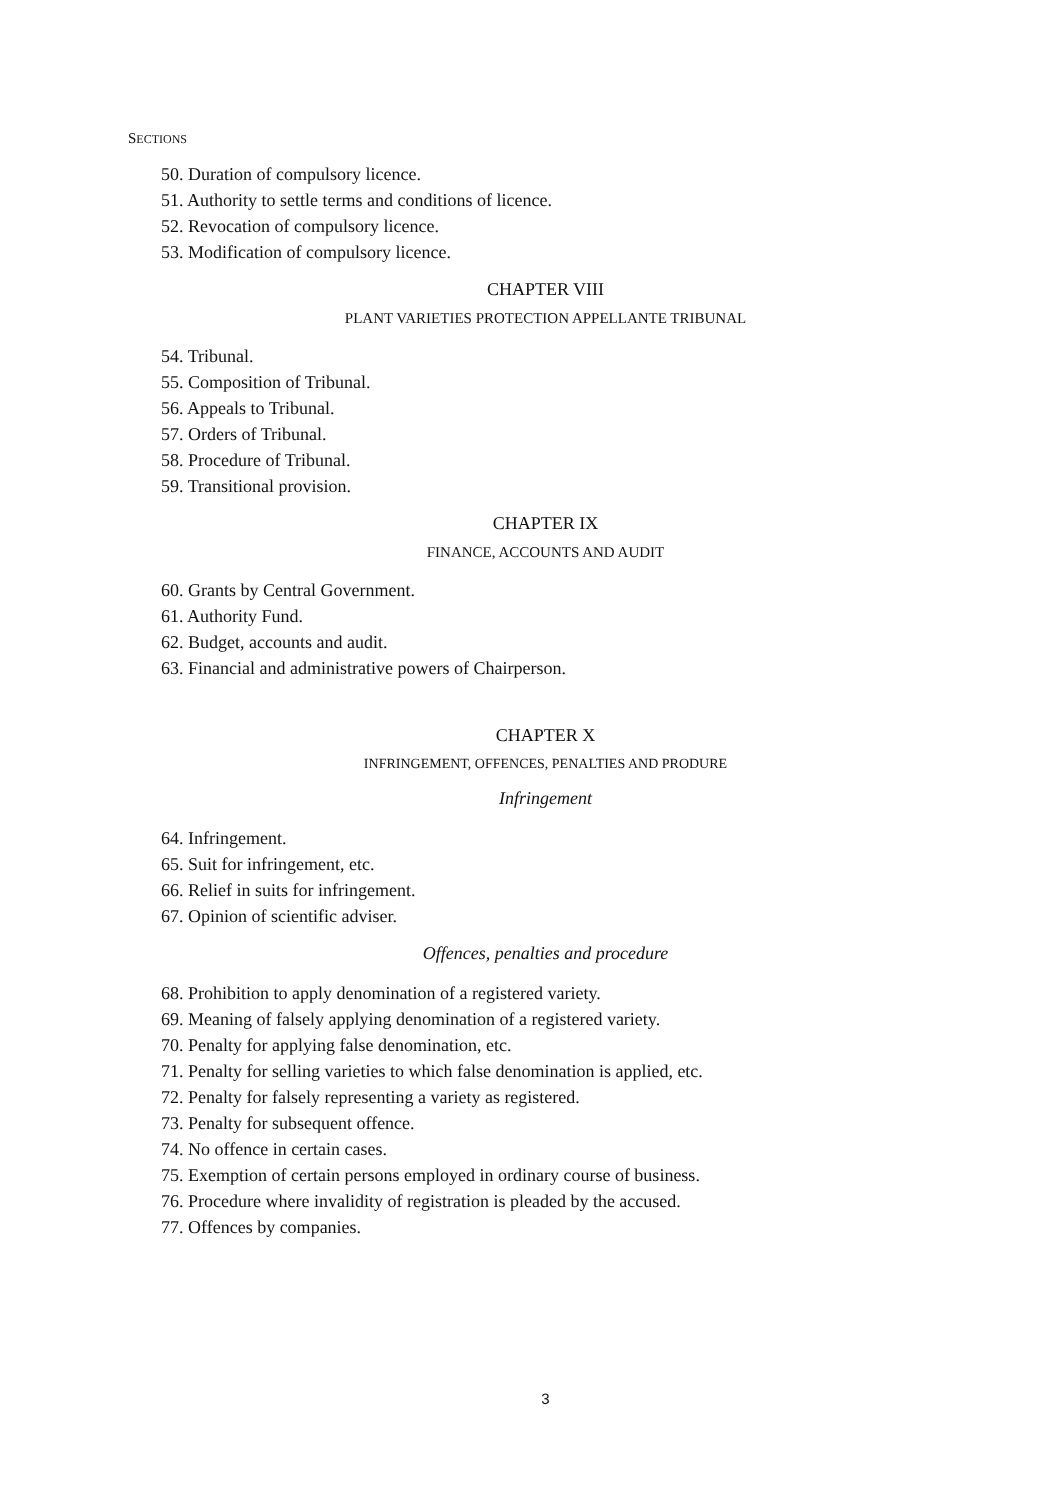SECTIONS
50. Duration of compulsory licence.
51. Authority to settle terms and conditions of licence.
52. Revocation of compulsory licence.
53. Modification of compulsory licence.
CHAPTER VIII
PLANT VARIETIES PROTECTION APPELLANTE TRIBUNAL
54. Tribunal.
55. Composition of Tribunal.
56. Appeals to Tribunal.
57. Orders of Tribunal.
58. Procedure of Tribunal.
59. Transitional provision.
CHAPTER IX
FINANCE, ACCOUNTS AND AUDIT
60. Grants by Central Government.
61. Authority Fund.
62. Budget, accounts and audit.
63. Financial and administrative powers of Chairperson.
CHAPTER X
INFRINGEMENT, OFFENCES, PENALTIES AND PRODURE
Infringement
64. Infringement.
65. Suit for infringement, etc.
66. Relief in suits for infringement.
67. Opinion of scientific adviser.
Offences, penalties and procedure
68. Prohibition to apply denomination of a registered variety.
69. Meaning of falsely applying denomination of a registered variety.
70. Penalty for applying false denomination, etc.
71. Penalty for selling varieties to which false denomination is applied, etc.
72. Penalty for falsely representing a variety as registered.
73. Penalty for subsequent offence.
74. No offence in certain cases.
75. Exemption of certain persons employed in ordinary course of business.
76. Procedure where invalidity of registration is pleaded by the accused.
77. Offences by companies.
3